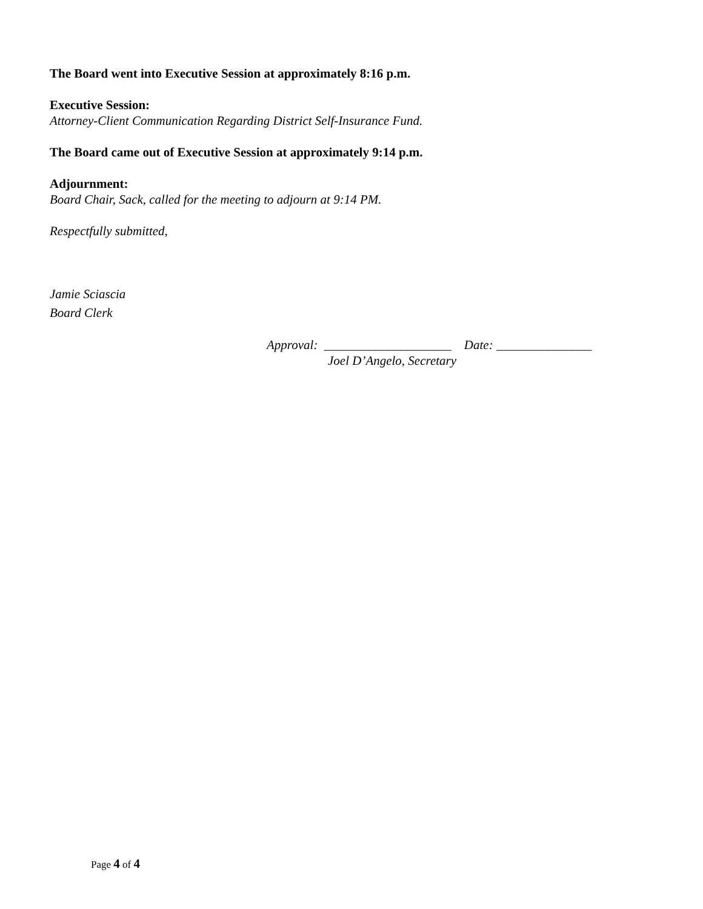The Board went into Executive Session at approximately 8:16 p.m.
Executive Session:
Attorney-Client Communication Regarding District Self-Insurance Fund.
The Board came out of Executive Session at approximately 9:14 p.m.
Adjournment:
Board Chair, Sack, called for the meeting to adjourn at 9:14 PM.
Respectfully submitted,
Jamie Sciascia
Board Clerk
Approval: ____________________ Date: _______________
Joel D’Angelo, Secretary
Page 4 of 4